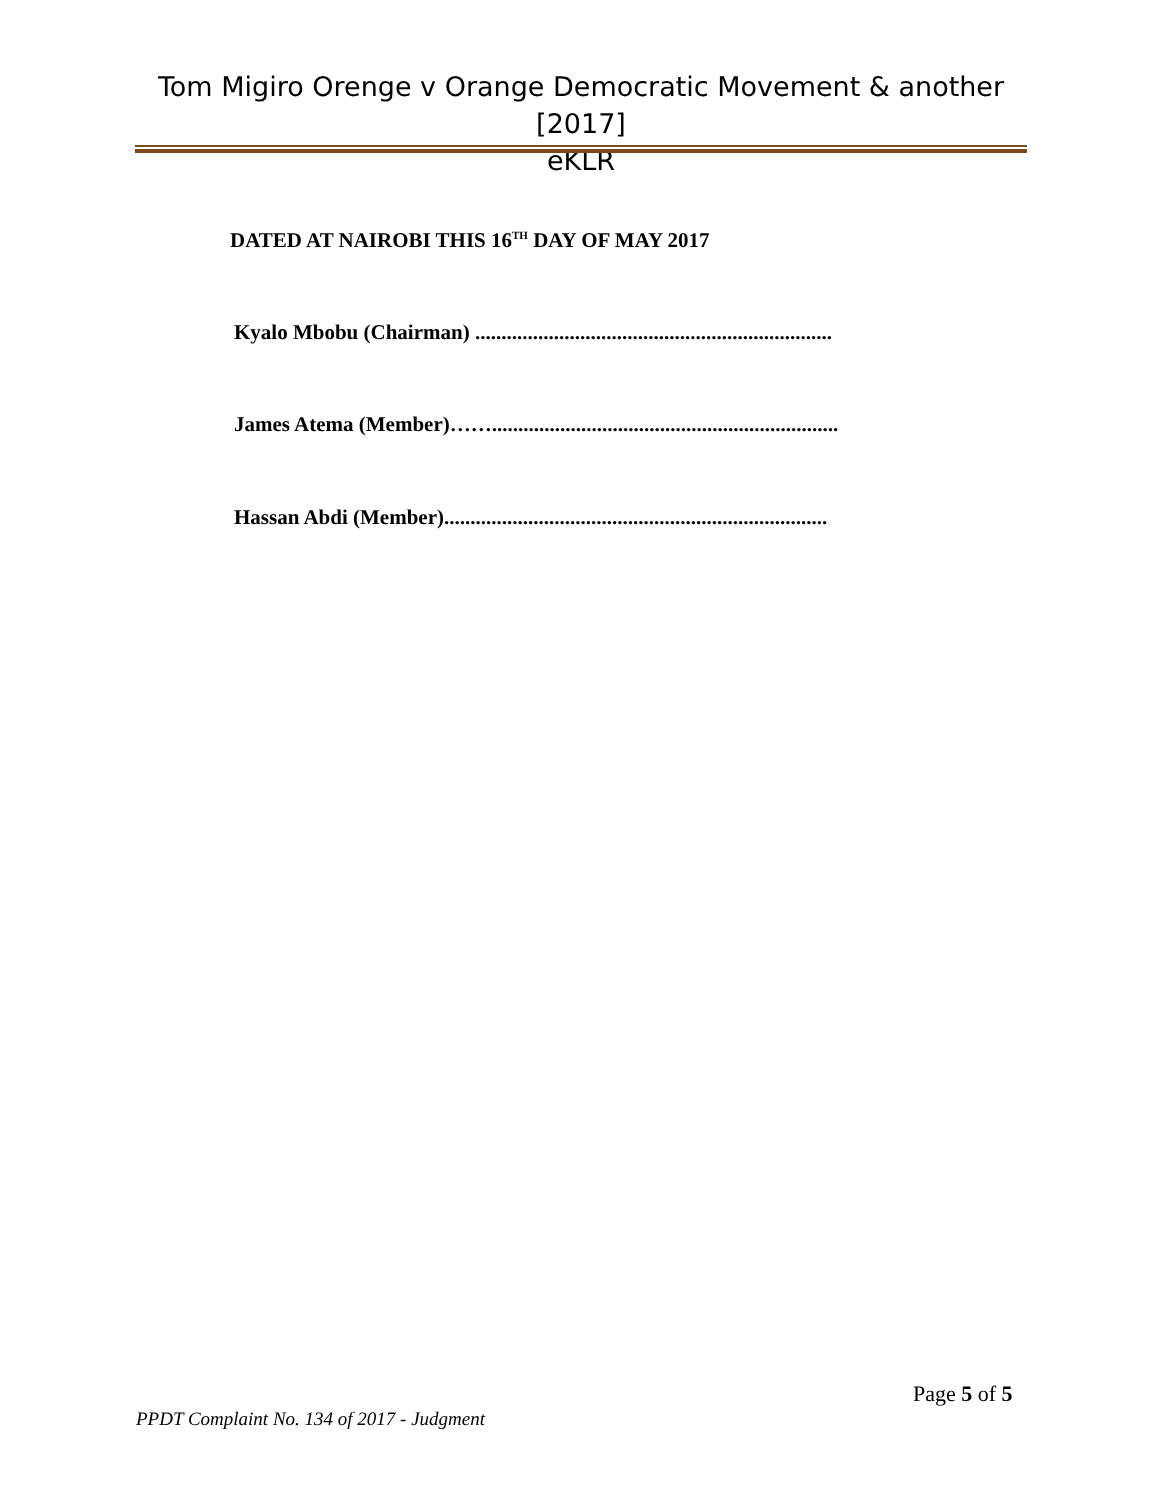Tom Migiro Orenge v Orange Democratic Movement & another [2017]
eKLR
DATED AT NAIROBI THIS 16<sup>TH</sup> DAY OF MAY 2017
Kyalo Mbobu (Chairman) ....................................................................
James Atema (Member)……..................................................................
Hassan Abdi (Member).........................................................................
Page 5 of 5
PPDT Complaint No. 134 of 2017 - Judgment